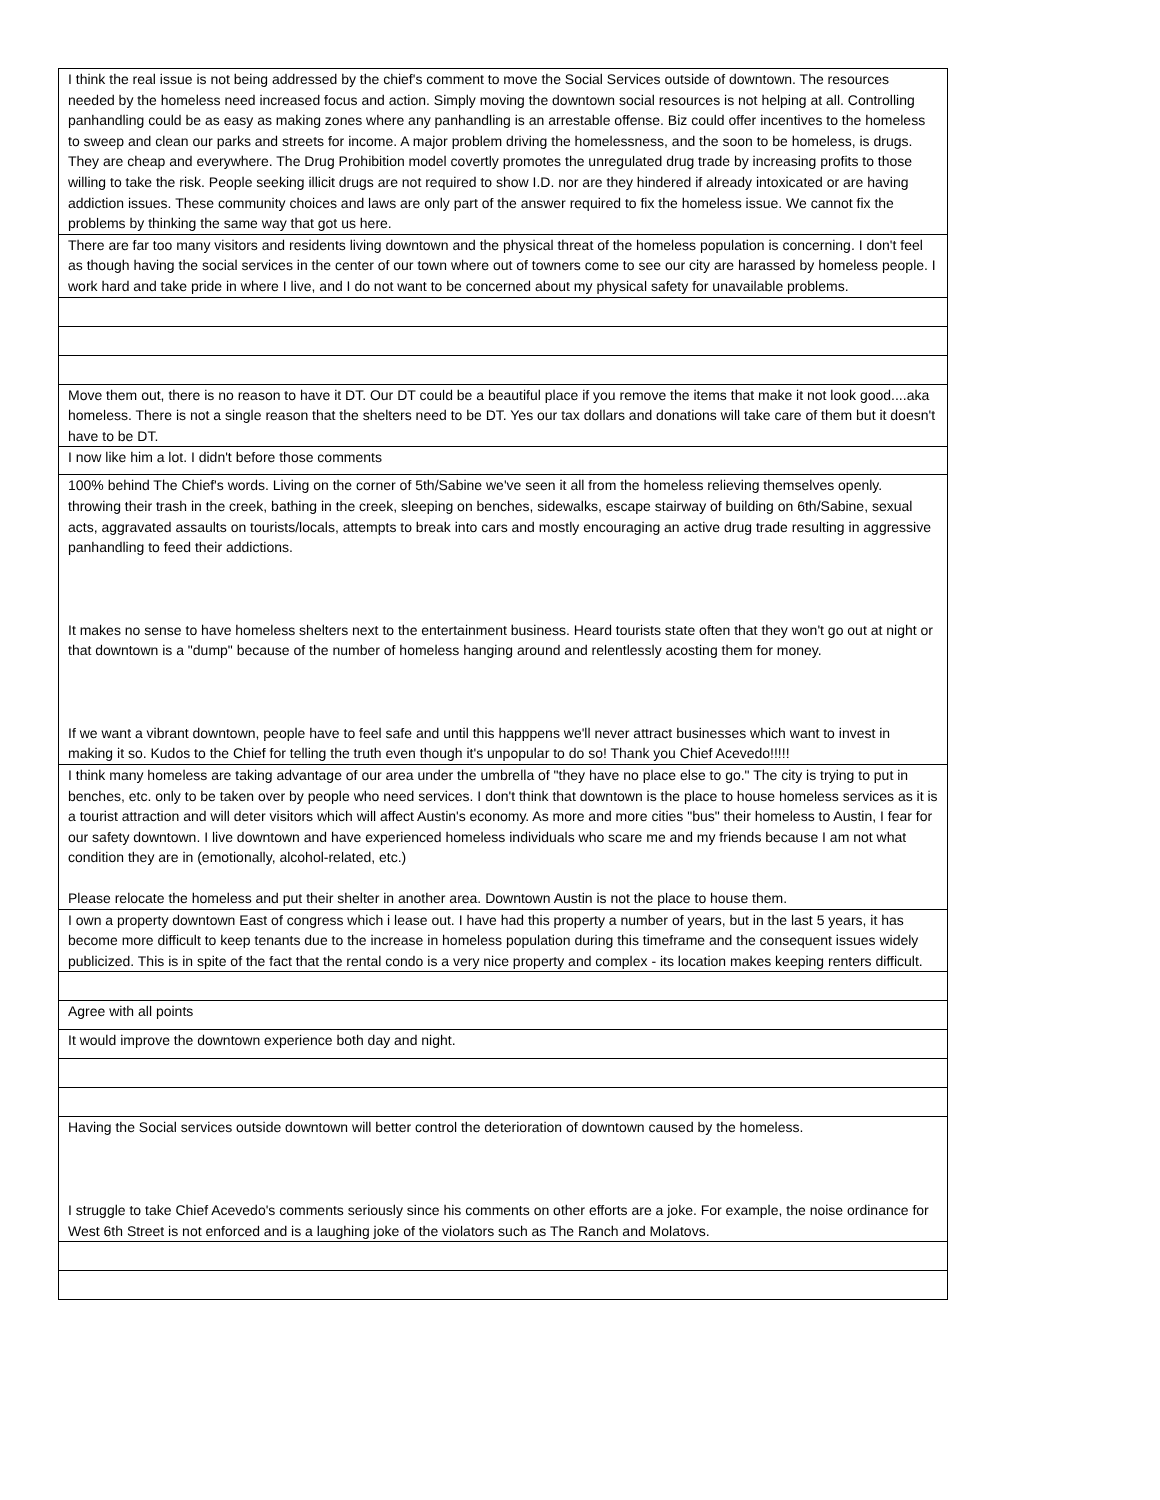| I think the real issue is not being addressed by the chief's comment to move the Social Services outside of downtown. The resources needed by the homeless need increased focus and action. Simply moving the downtown social resources is not helping at all. Controlling panhandling could be as easy as making zones where any panhandling is an arrestable offense. Biz could offer incentives to the homeless to sweep and clean our parks and streets for income. A major problem driving the homelessness, and the soon to be homeless, is drugs. They are cheap and everywhere. The Drug Prohibition model covertly promotes the unregulated drug trade by increasing profits to those willing to take the risk. People seeking illicit drugs are not required to show I.D. nor are they hindered if already intoxicated or are having addiction issues. These community choices and laws are only part of the answer required to fix the homeless issue. We cannot fix the problems by thinking the same way that got us here. |
| There are far too many visitors and residents living downtown and the physical threat of the homeless population is concerning. I don't feel as though having the social services in the center of our town where out of towners come to see our city are harassed by homeless people. I work hard and take pride in where I live, and I do not want to be concerned about my physical safety for unavailable problems. |
| Move them out, there is no reason to have it DT. Our DT could be a beautiful place if you remove the items that make it not look good....aka homeless. There is not a single reason that the shelters need to be DT. Yes our tax dollars and donations will take care of them but it doesn't have to be DT. |
| I now like him a lot. I didn't before those comments |
| 100% behind The Chief's words. Living on the corner of 5th/Sabine we've seen it all from the homeless relieving themselves openly. throwing their trash in the creek, bathing in the creek, sleeping on benches, sidewalks, escape stairway of building on 6th/Sabine, sexual acts, aggravated assaults on tourists/locals, attempts to break into cars and mostly encouraging an active drug trade resulting in aggressive panhandling to feed their addictions. It makes no sense to have homeless shelters next to the entertainment business. Heard tourists state often that they won't go out at night or that downtown is a "dump" because of the number of homeless hanging around and relentlessly acosting them for money. If we want a vibrant downtown, people have to feel safe and until this happpens we'll never attract businesses which want to invest in making it so. Kudos to the Chief for telling the truth even though it's unpopular to do so! Thank you Chief Acevedo!!!!! |
| I think many homeless are taking advantage of our area under the umbrella of "they have no place else to go." The city is trying to put in benches, etc. only to be taken over by people who need services. I don't think that downtown is the place to house homeless services as it is a tourist attraction and will deter visitors which will affect Austin's economy. As more and more cities "bus" their homeless to Austin, I fear for our safety downtown. I live downtown and have experienced homeless individuals who scare me and my friends because I am not what condition they are in (emotionally, alcohol-related, etc.) Please relocate the homeless and put their shelter in another area. Downtown Austin is not the place to house them. |
| I own a property downtown East of congress which i lease out. I have had this property a number of years, but in the last 5 years, it has become more difficult to keep tenants due to the increase in homeless population during this timeframe and the consequent issues widely publicized. This is in spite of the fact that the rental condo is a very nice property and complex - its location makes keeping renters difficult. |
| Agree with all points |
| It would improve the downtown experience both day and night. |
| Having the Social services outside downtown will better control the deterioration of downtown caused by the homeless. I struggle to take Chief Acevedo's comments seriously since his comments on other efforts are a joke. For example, the noise ordinance for West 6th Street is not enforced and is a laughing joke of the violators such as The Ranch and Molatovs. |